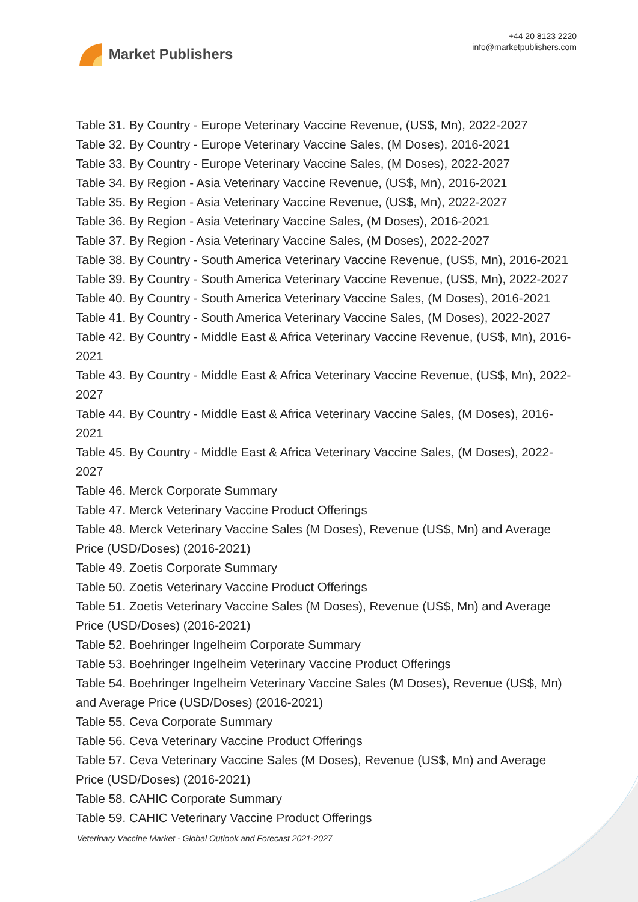Market Publishers
+44 20 8123 2220
info@marketpublishers.com
Table 31. By Country - Europe Veterinary Vaccine Revenue, (US$, Mn), 2022-2027
Table 32. By Country - Europe Veterinary Vaccine Sales, (M Doses), 2016-2021
Table 33. By Country - Europe Veterinary Vaccine Sales, (M Doses), 2022-2027
Table 34. By Region - Asia Veterinary Vaccine Revenue, (US$, Mn), 2016-2021
Table 35. By Region - Asia Veterinary Vaccine Revenue, (US$, Mn), 2022-2027
Table 36. By Region - Asia Veterinary Vaccine Sales, (M Doses), 2016-2021
Table 37. By Region - Asia Veterinary Vaccine Sales, (M Doses), 2022-2027
Table 38. By Country - South America Veterinary Vaccine Revenue, (US$, Mn), 2016-2021
Table 39. By Country - South America Veterinary Vaccine Revenue, (US$, Mn), 2022-2027
Table 40. By Country - South America Veterinary Vaccine Sales, (M Doses), 2016-2021
Table 41. By Country - South America Veterinary Vaccine Sales, (M Doses), 2022-2027
Table 42. By Country - Middle East & Africa Veterinary Vaccine Revenue, (US$, Mn), 2016-2021
Table 43. By Country - Middle East & Africa Veterinary Vaccine Revenue, (US$, Mn), 2022-2027
Table 44. By Country - Middle East & Africa Veterinary Vaccine Sales, (M Doses), 2016-2021
Table 45. By Country - Middle East & Africa Veterinary Vaccine Sales, (M Doses), 2022-2027
Table 46. Merck Corporate Summary
Table 47. Merck Veterinary Vaccine Product Offerings
Table 48. Merck Veterinary Vaccine Sales (M Doses), Revenue (US$, Mn) and Average Price (USD/Doses) (2016-2021)
Table 49. Zoetis Corporate Summary
Table 50. Zoetis Veterinary Vaccine Product Offerings
Table 51. Zoetis Veterinary Vaccine Sales (M Doses), Revenue (US$, Mn) and Average Price (USD/Doses) (2016-2021)
Table 52. Boehringer Ingelheim Corporate Summary
Table 53. Boehringer Ingelheim Veterinary Vaccine Product Offerings
Table 54. Boehringer Ingelheim Veterinary Vaccine Sales (M Doses), Revenue (US$, Mn) and Average Price (USD/Doses) (2016-2021)
Table 55. Ceva Corporate Summary
Table 56. Ceva Veterinary Vaccine Product Offerings
Table 57. Ceva Veterinary Vaccine Sales (M Doses), Revenue (US$, Mn) and Average Price (USD/Doses) (2016-2021)
Table 58. CAHIC Corporate Summary
Table 59. CAHIC Veterinary Vaccine Product Offerings
Veterinary Vaccine Market - Global Outlook and Forecast 2021-2027